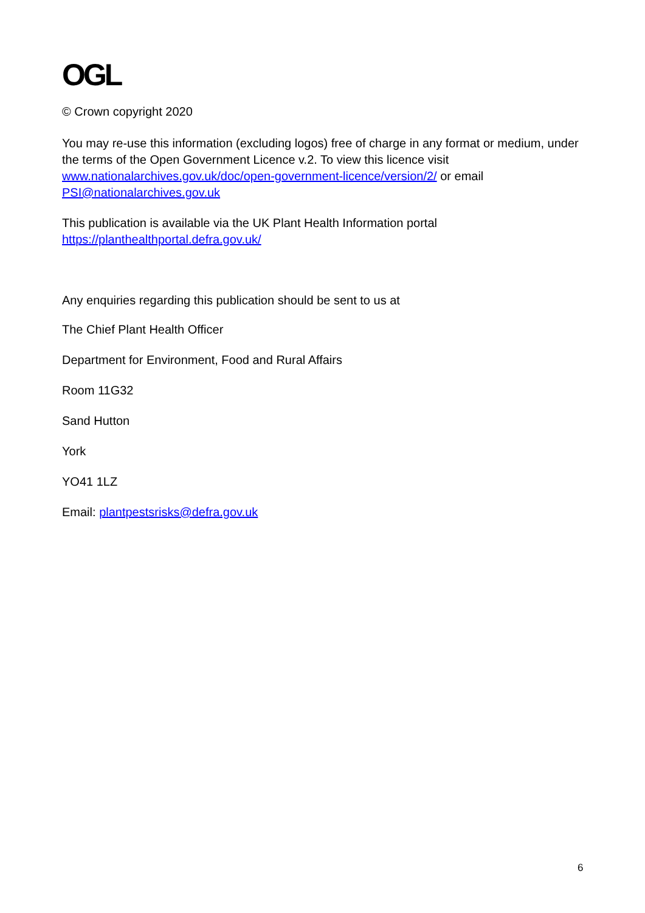OGL
© Crown copyright 2020
You may re-use this information (excluding logos) free of charge in any format or medium, under the terms of the Open Government Licence v.2. To view this licence visit www.nationalarchives.gov.uk/doc/open-government-licence/version/2/ or email PSI@nationalarchives.gov.uk
This publication is available via the UK Plant Health Information portal
https://planthealthportal.defra.gov.uk/
Any enquiries regarding this publication should be sent to us at
The Chief Plant Health Officer
Department for Environment, Food and Rural Affairs
Room 11G32
Sand Hutton
York
YO41 1LZ
Email: plantpestsrisks@defra.gov.uk
6